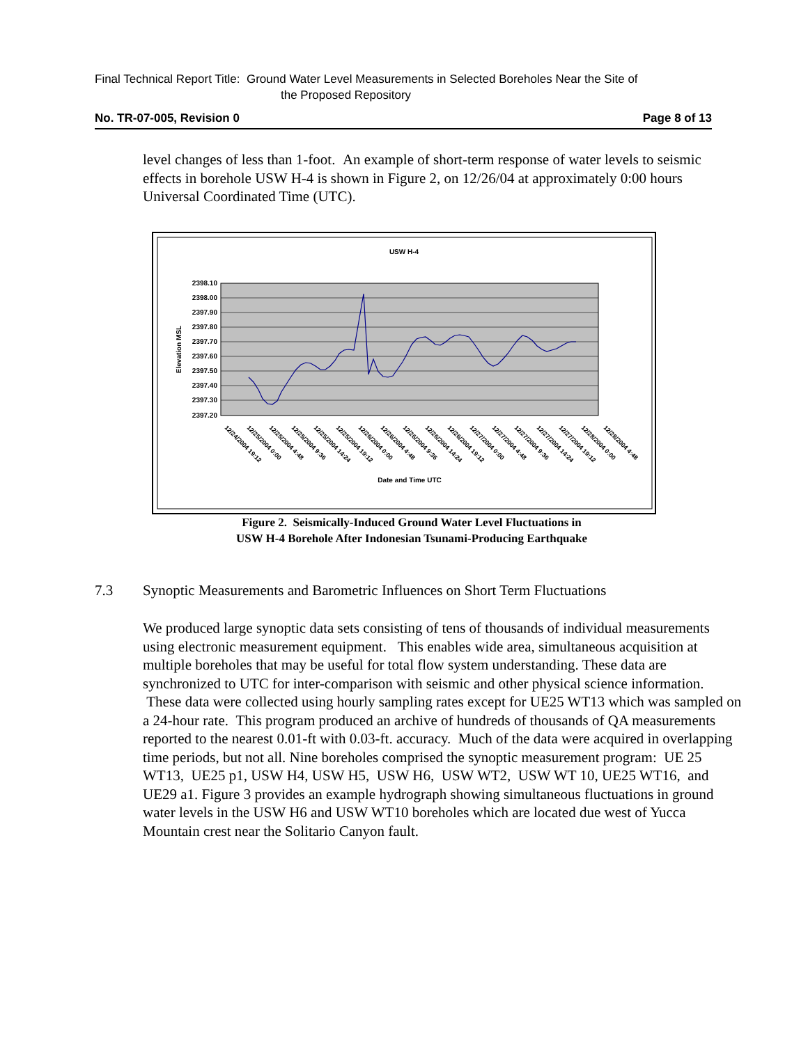Final Technical Report Title: Ground Water Level Measurements in Selected Boreholes Near the Site of
the Proposed Repository
No. TR-07-005, Revision 0 Page 8 of 13
level changes of less than 1-foot. An example of short-term response of water levels to seismic effects in borehole USW H-4 is shown in Figure 2, on 12/26/04 at approximately 0:00 hours Universal Coordinated Time (UTC).
USW H-4
2398.10
2398.00
2397.90
2397.80
2397.70
2397.60
2397.50
2397.40
2397.30
2397.20
Elevation MSL
12/24/2004 19:12
12/25/2004 0:00
12/25/2004 4:48
12/25/2004 9:36
12/25/2004 14:24
12/25/2004 19:12
12/26/2004 0:00
12/26/2004 4:48
12/26/2004 9:36
12/26/2004 14:24
12/26/2004 19:12
12/27/2004 0:00
12/27/2004 4:48
12/27/2004 9:36
12/27/2004 14:24
12/27/2004 19:12
12/28/2004 0:00
12/28/2004 4:48
Date and Time UTC
Figure 2. Seismically-Induced Ground Water Level Fluctuations in
USW H-4 Borehole After Indonesian Tsunami-Producing Earthquake
7.3 Synoptic Measurements and Barometric Influences on Short Term Fluctuations
We produced large synoptic data sets consisting of tens of thousands of individual measurements using electronic measurement equipment. This enables wide area, simultaneous acquisition at multiple boreholes that may be useful for total flow system understanding. These data are synchronized to UTC for inter-comparison with seismic and other physical science information. These data were collected using hourly sampling rates except for UE25 WT13 which was sampled on a 24-hour rate. This program produced an archive of hundreds of thousands of QA measurements reported to the nearest 0.01-ft with 0.03-ft. accuracy. Much of the data were acquired in overlapping time periods, but not all. Nine boreholes comprised the synoptic measurement program: UE 25 WT13, UE25 p1, USW H4, USW H5, USW H6, USW WT2, USW WT 10, UE25 WT16, and UE29 a1. Figure 3 provides an example hydrograph showing simultaneous fluctuations in ground water levels in the USW H6 and USW WT10 boreholes which are located due west of Yucca Mountain crest near the Solitario Canyon fault.